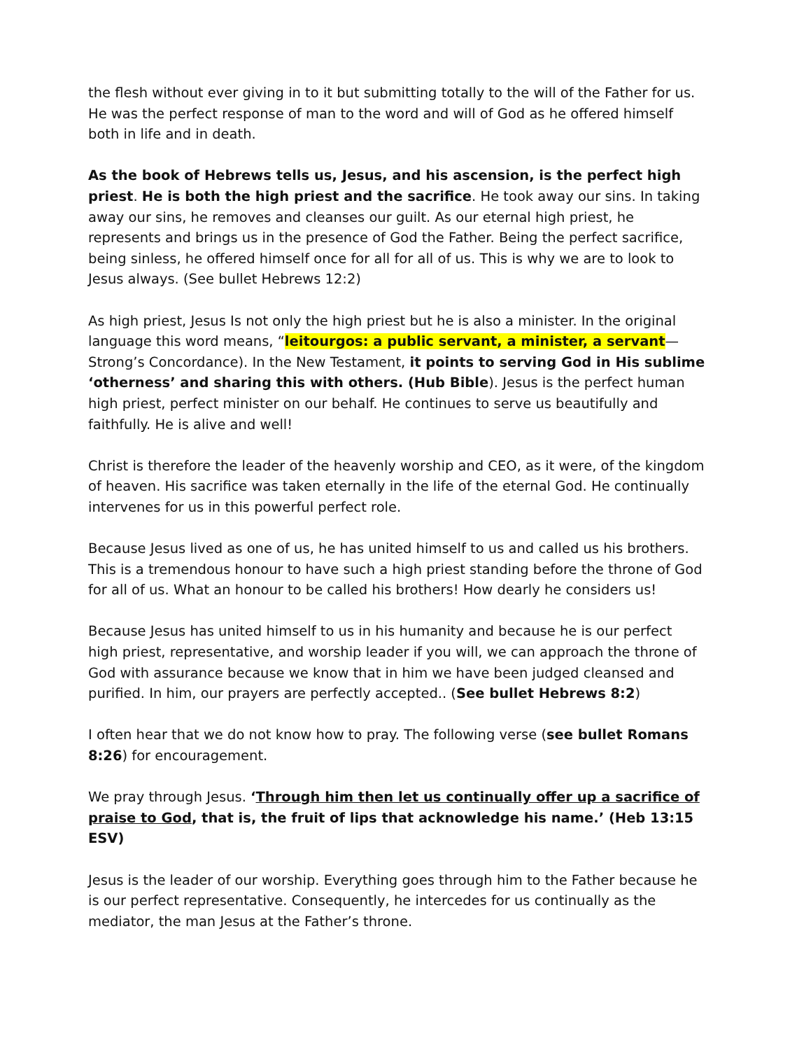the flesh without ever giving in to it but submitting totally to the will of the Father for us. He was the perfect response of man to the word and will of God as he offered himself both in life and in death.
As the book of Hebrews tells us, Jesus, and his ascension, is the perfect high priest. He is both the high priest and the sacrifice. He took away our sins. In taking away our sins, he removes and cleanses our guilt. As our eternal high priest, he represents and brings us in the presence of God the Father. Being the perfect sacrifice, being sinless, he offered himself once for all for all of us. This is why we are to look to Jesus always. (See bullet Hebrews 12:2)
As high priest, Jesus Is not only the high priest but he is also a minister. In the original language this word means, “leitourgos: a public servant, a minister, a servant—Strong’s Concordance). In the New Testament, it points to serving God in His sublime ‘otherness’ and sharing this with others. (Hub Bible). Jesus is the perfect human high priest, perfect minister on our behalf. He continues to serve us beautifully and faithfully. He is alive and well!
Christ is therefore the leader of the heavenly worship and CEO, as it were, of the kingdom of heaven. His sacrifice was taken eternally in the life of the eternal God. He continually intervenes for us in this powerful perfect role.
Because Jesus lived as one of us, he has united himself to us and called us his brothers. This is a tremendous honour to have such a high priest standing before the throne of God for all of us. What an honour to be called his brothers! How dearly he considers us!
Because Jesus has united himself to us in his humanity and because he is our perfect high priest, representative, and worship leader if you will, we can approach the throne of God with assurance because we know that in him we have been judged cleansed and purified. In him, our prayers are perfectly accepted.. (See bullet Hebrews 8:2)
I often hear that we do not know how to pray. The following verse (see bullet Romans 8:26) for encouragement.
We pray through Jesus. ‘Through him then let us continually offer up a sacrifice of praise to God, that is, the fruit of lips that acknowledge his name.’ (Heb 13:15 ESV)
Jesus is the leader of our worship. Everything goes through him to the Father because he is our perfect representative. Consequently, he intercedes for us continually as the mediator, the man Jesus at the Father’s throne.